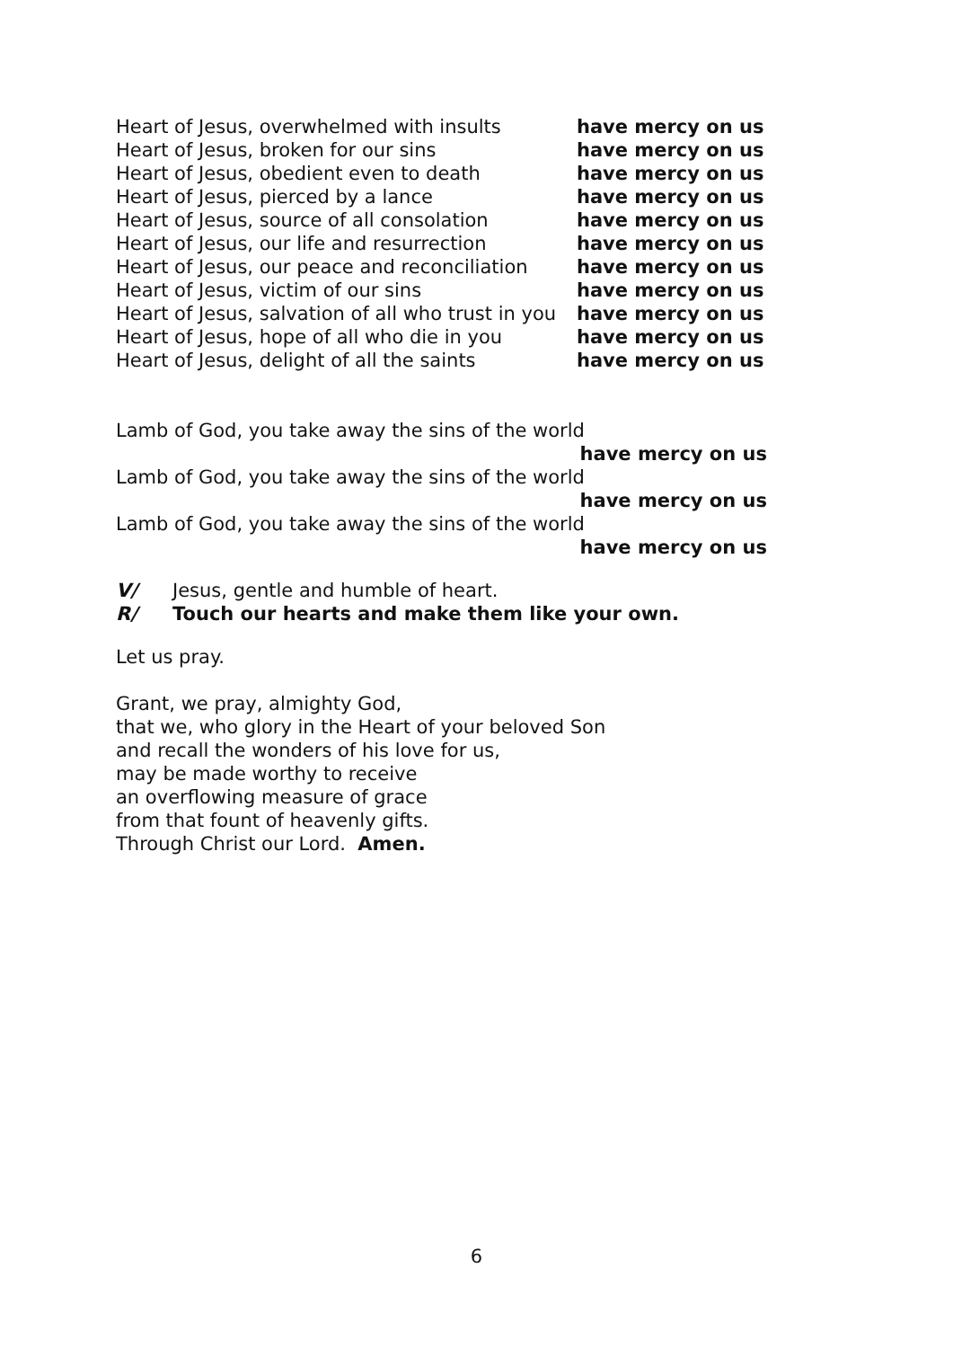Heart of Jesus, overwhelmed with insults have mercy on us
Heart of Jesus, broken for our sins have mercy on us
Heart of Jesus, obedient even to death have mercy on us
Heart of Jesus, pierced by a lance have mercy on us
Heart of Jesus, source of all consolation have mercy on us
Heart of Jesus, our life and resurrection have mercy on us
Heart of Jesus, our peace and reconciliation have mercy on us
Heart of Jesus, victim of our sins have mercy on us
Heart of Jesus, salvation of all who trust in you have mercy on us
Heart of Jesus, hope of all who die in you have mercy on us
Heart of Jesus, delight of all the saints have mercy on us
Lamb of God, you take away the sins of the world
have mercy on us
Lamb of God, you take away the sins of the world
have mercy on us
Lamb of God, you take away the sins of the world
have mercy on us
V/ Jesus, gentle and humble of heart.
R/ Touch our hearts and make them like your own.
Let us pray.
Grant, we pray, almighty God,
that we, who glory in the Heart of your beloved Son
and recall the wonders of his love for us,
may be made worthy to receive
an overflowing measure of grace
from that fount of heavenly gifts.
Through Christ our Lord. Amen.
6